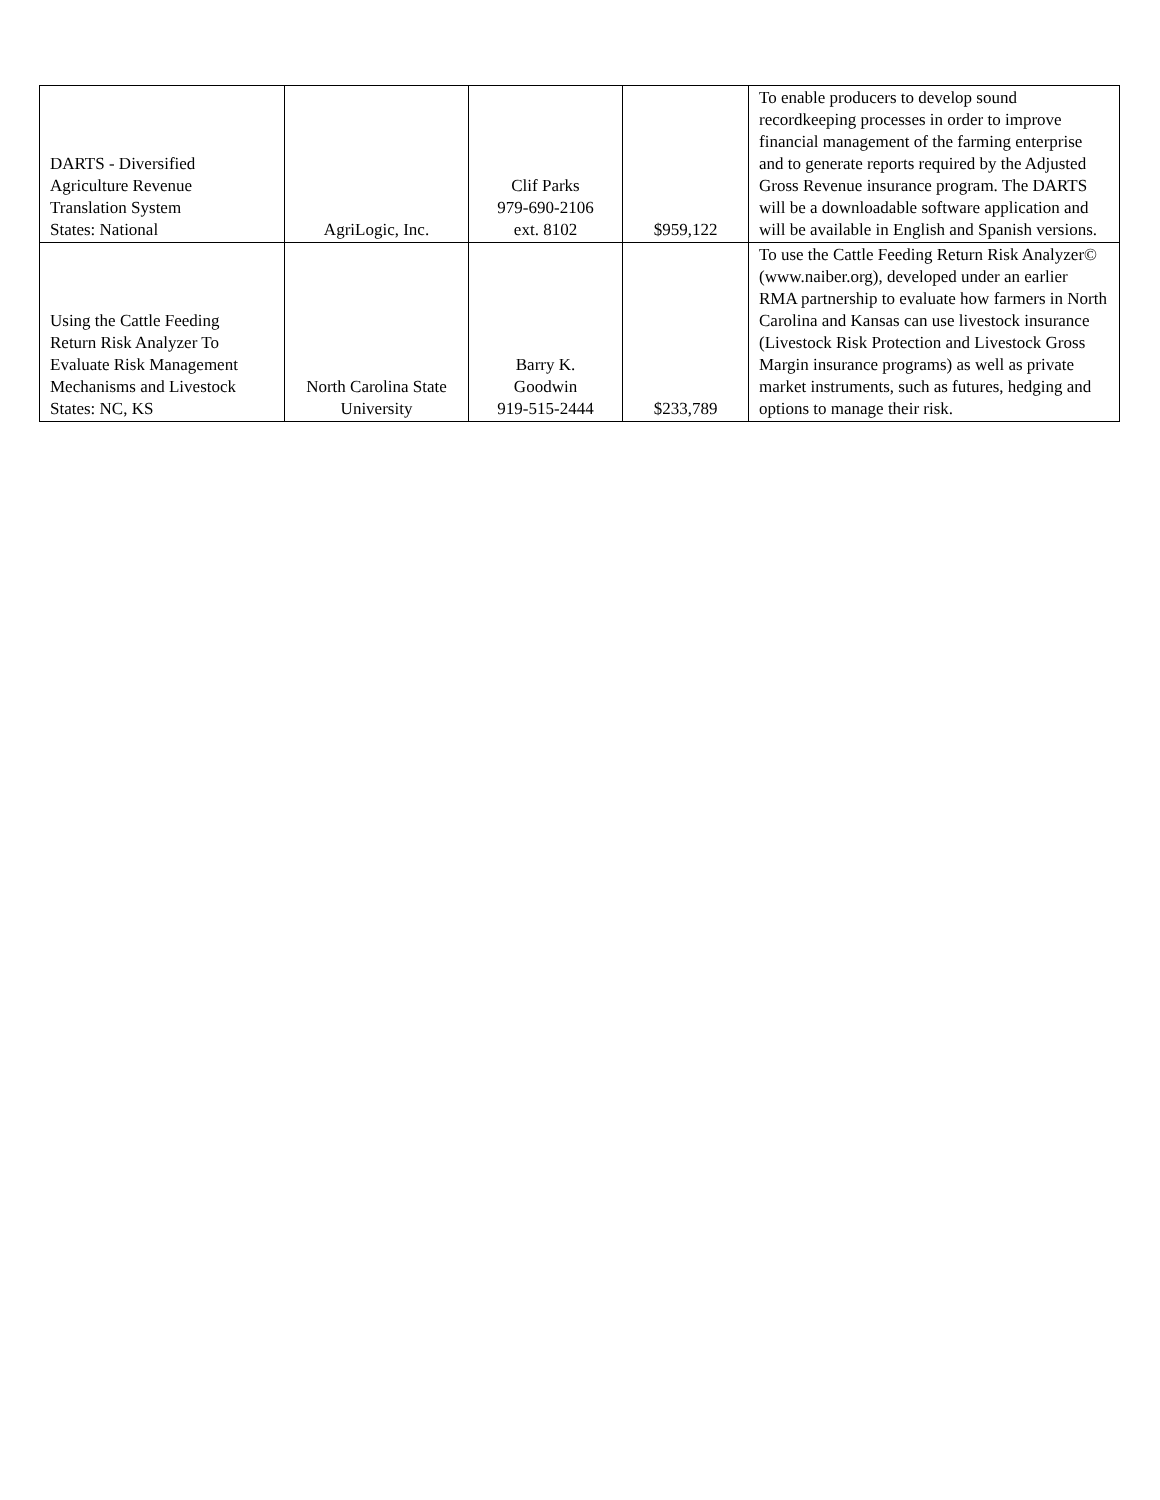| DARTS - Diversified Agriculture Revenue Translation System States: National | AgriLogic, Inc. | Clif Parks 979-690-2106 ext. 8102 | $959,122 | To enable producers to develop sound recordkeeping processes in order to improve financial management of the farming enterprise and to generate reports required by the Adjusted Gross Revenue insurance program. The DARTS will be a downloadable software application and will be available in English and Spanish versions. |
| Using the Cattle Feeding Return Risk Analyzer To Evaluate Risk Management Mechanisms and Livestock States: NC, KS | North Carolina State University | Barry K. Goodwin 919-515-2444 | $233,789 | To use the Cattle Feeding Return Risk Analyzer© (www.naiber.org), developed under an earlier RMA partnership to evaluate how farmers in North Carolina and Kansas can use livestock insurance (Livestock Risk Protection and Livestock Gross Margin insurance programs) as well as private market instruments, such as futures, hedging and options to manage their risk. |